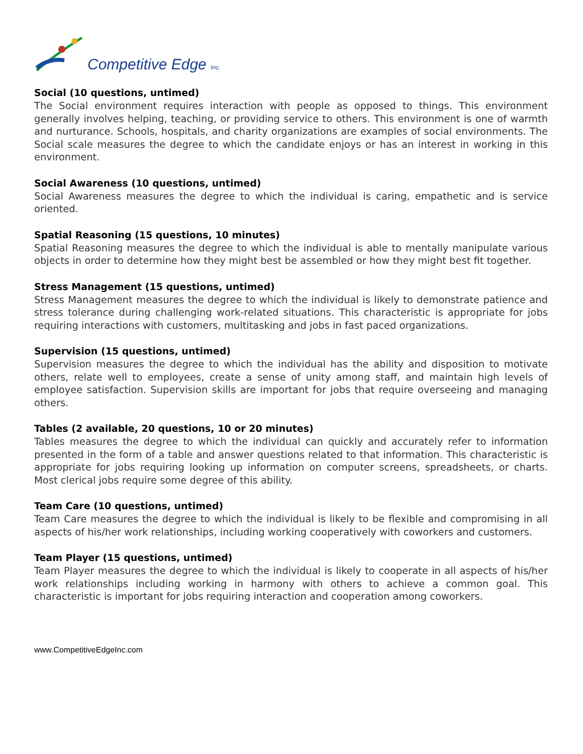Competitive Edge Inc.
Social (10 questions, untimed)
The Social environment requires interaction with people as opposed to things. This environment generally involves helping, teaching, or providing service to others. This environment is one of warmth and nurturance. Schools, hospitals, and charity organizations are examples of social environments. The Social scale measures the degree to which the candidate enjoys or has an interest in working in this environment.
Social Awareness (10 questions, untimed)
Social Awareness measures the degree to which the individual is caring, empathetic and is service oriented.
Spatial Reasoning (15 questions, 10 minutes)
Spatial Reasoning measures the degree to which the individual is able to mentally manipulate various objects in order to determine how they might best be assembled or how they might best fit together.
Stress Management (15 questions, untimed)
Stress Management measures the degree to which the individual is likely to demonstrate patience and stress tolerance during challenging work-related situations. This characteristic is appropriate for jobs requiring interactions with customers, multitasking and jobs in fast paced organizations.
Supervision (15 questions, untimed)
Supervision measures the degree to which the individual has the ability and disposition to motivate others, relate well to employees, create a sense of unity among staff, and maintain high levels of employee satisfaction. Supervision skills are important for jobs that require overseeing and managing others.
Tables (2 available, 20 questions, 10 or 20 minutes)
Tables measures the degree to which the individual can quickly and accurately refer to information presented in the form of a table and answer questions related to that information. This characteristic is appropriate for jobs requiring looking up information on computer screens, spreadsheets, or charts. Most clerical jobs require some degree of this ability.
Team Care (10 questions, untimed)
Team Care measures the degree to which the individual is likely to be flexible and compromising in all aspects of his/her work relationships, including working cooperatively with coworkers and customers.
Team Player (15 questions, untimed)
Team Player measures the degree to which the individual is likely to cooperate in all aspects of his/her work relationships including working in harmony with others to achieve a common goal. This characteristic is important for jobs requiring interaction and cooperation among coworkers.
www.CompetitiveEdgeInc.com